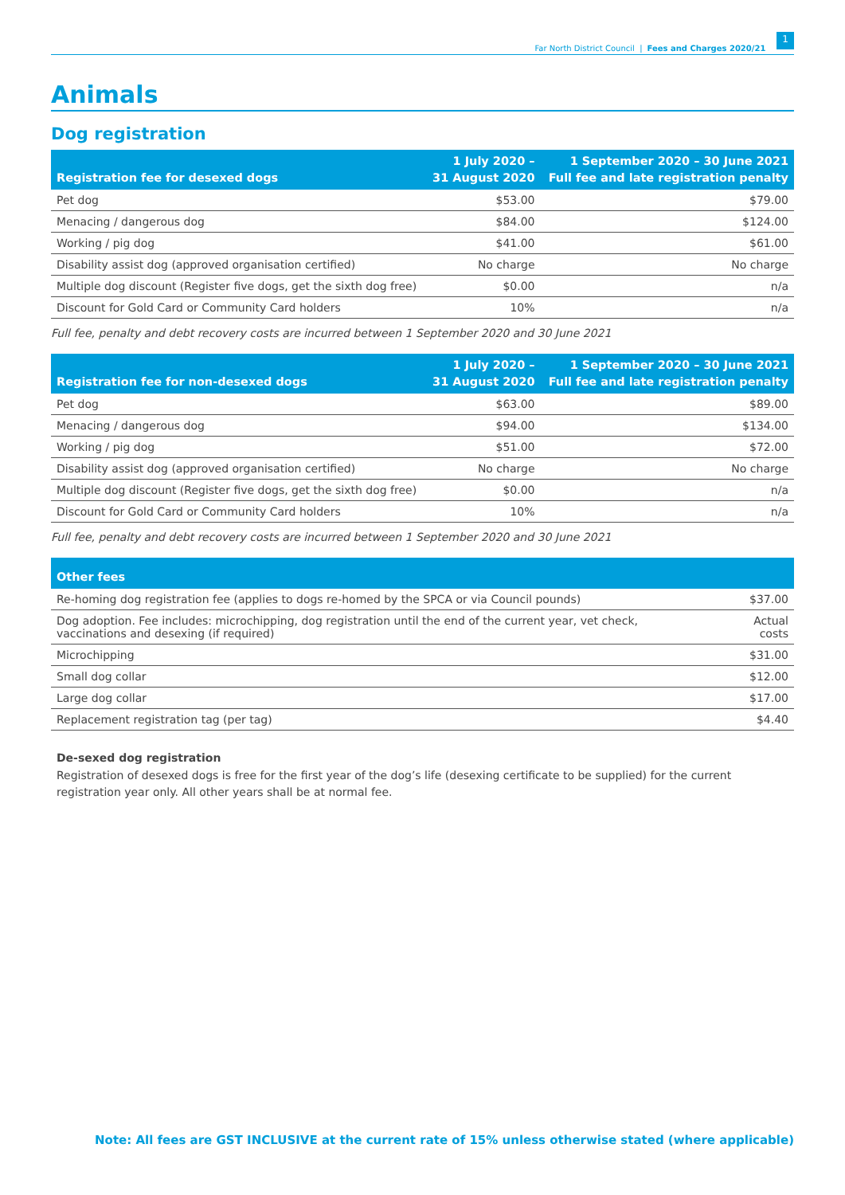Far North District Council | Fees and Charges 2020/21 1
Animals
Dog registration
| Registration fee for desexed dogs | 1 July 2020 – 31 August 2020 | 1 September 2020 – 30 June 2021 Full fee and late registration penalty |
| --- | --- | --- |
| Pet dog | $53.00 | $79.00 |
| Menacing / dangerous dog | $84.00 | $124.00 |
| Working / pig dog | $41.00 | $61.00 |
| Disability assist dog (approved organisation certified) | No charge | No charge |
| Multiple dog discount (Register five dogs, get the sixth dog free) | $0.00 | n/a |
| Discount for Gold Card or Community Card holders | 10% | n/a |
Full fee, penalty and debt recovery costs are incurred between 1 September 2020 and 30 June 2021
| Registration fee for non-desexed dogs | 1 July 2020 – 31 August 2020 | 1 September 2020 – 30 June 2021 Full fee and late registration penalty |
| --- | --- | --- |
| Pet dog | $63.00 | $89.00 |
| Menacing / dangerous dog | $94.00 | $134.00 |
| Working / pig dog | $51.00 | $72.00 |
| Disability assist dog (approved organisation certified) | No charge | No charge |
| Multiple dog discount (Register five dogs, get the sixth dog free) | $0.00 | n/a |
| Discount for Gold Card or Community Card holders | 10% | n/a |
Full fee, penalty and debt recovery costs are incurred between 1 September 2020 and 30 June 2021
| Other fees | |
| --- | --- |
| Re-homing dog registration fee (applies to dogs re-homed by the SPCA or via Council pounds) | $37.00 |
| Dog adoption. Fee includes: microchipping, dog registration until the end of the current year, vet check, vaccinations and desexing (if required) | Actual costs |
| Microchipping | $31.00 |
| Small dog collar | $12.00 |
| Large dog collar | $17.00 |
| Replacement registration tag (per tag) | $4.40 |
De-sexed dog registration
Registration of desexed dogs is free for the first year of the dog’s life (desexing certificate to be supplied) for the current registration year only. All other years shall be at normal fee.
Note: All fees are GST INCLUSIVE at the current rate of 15% unless otherwise stated (where applicable)